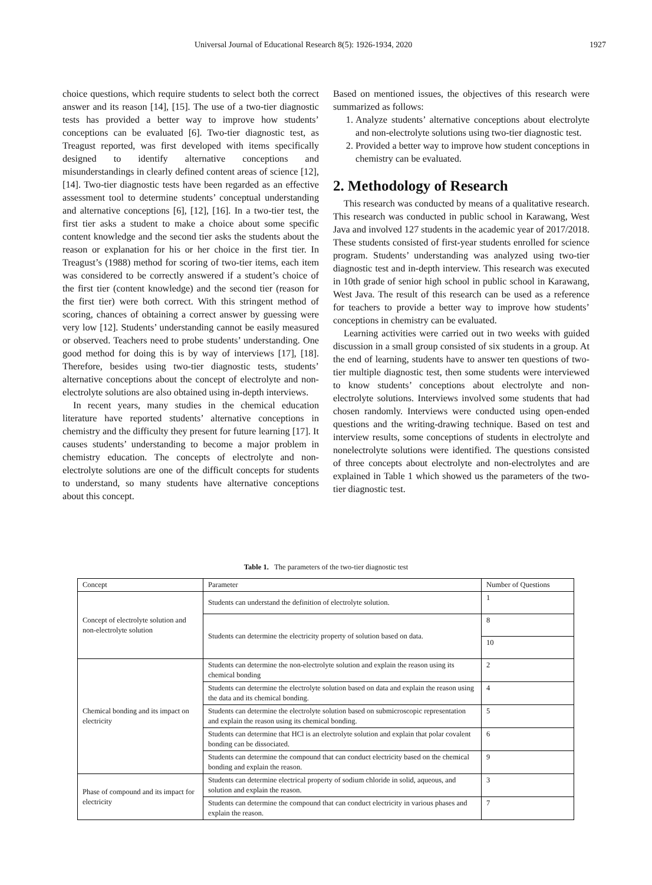Universal Journal of Educational Research 8(5): 1926-1934, 2020 1927
choice questions, which require students to select both the correct answer and its reason [14], [15]. The use of a two-tier diagnostic tests has provided a better way to improve how students’ conceptions can be evaluated [6]. Two-tier diagnostic test, as Treagust reported, was first developed with items specifically designed to identify alternative conceptions and misunderstandings in clearly defined content areas of science [12], [14]. Two-tier diagnostic tests have been regarded as an effective assessment tool to determine students’ conceptual understanding and alternative conceptions [6], [12], [16]. In a two-tier test, the first tier asks a student to make a choice about some specific content knowledge and the second tier asks the students about the reason or explanation for his or her choice in the first tier. In Treagust’s (1988) method for scoring of two-tier items, each item was considered to be correctly answered if a student’s choice of the first tier (content knowledge) and the second tier (reason for the first tier) were both correct. With this stringent method of scoring, chances of obtaining a correct answer by guessing were very low [12]. Students’ understanding cannot be easily measured or observed. Teachers need to probe students’ understanding. One good method for doing this is by way of interviews [17], [18]. Therefore, besides using two-tier diagnostic tests, students’ alternative conceptions about the concept of electrolyte and non-electrolyte solutions are also obtained using in-depth interviews.
In recent years, many studies in the chemical education literature have reported students’ alternative conceptions in chemistry and the difficulty they present for future learning [17]. It causes students’ understanding to become a major problem in chemistry education. The concepts of electrolyte and non-electrolyte solutions are one of the difficult concepts for students to understand, so many students have alternative conceptions about this concept.
Based on mentioned issues, the objectives of this research were summarized as follows:
1. Analyze students’ alternative conceptions about electrolyte and non-electrolyte solutions using two-tier diagnostic test.
2. Provided a better way to improve how student conceptions in chemistry can be evaluated.
2. Methodology of Research
This research was conducted by means of a qualitative research. This research was conducted in public school in Karawang, West Java and involved 127 students in the academic year of 2017/2018. These students consisted of first-year students enrolled for science program. Students’ understanding was analyzed using two-tier diagnostic test and in-depth interview. This research was executed in 10th grade of senior high school in public school in Karawang, West Java. The result of this research can be used as a reference for teachers to provide a better way to improve how students’ conceptions in chemistry can be evaluated.
Learning activities were carried out in two weeks with guided discussion in a small group consisted of six students in a group. At the end of learning, students have to answer ten questions of two-tier multiple diagnostic test, then some students were interviewed to know students’ conceptions about electrolyte and non-electrolyte solutions. Interviews involved some students that had chosen randomly. Interviews were conducted using open-ended questions and the writing-drawing technique. Based on test and interview results, some conceptions of students in electrolyte and nonelectrolyte solutions were identified. The questions consisted of three concepts about electrolyte and non-electrolytes and are explained in Table 1 which showed us the parameters of the two-tier diagnostic test.
Table 1. The parameters of the two-tier diagnostic test
| Concept | Parameter | Number of Questions |
| --- | --- | --- |
| Concept of electrolyte solution and non-electrolyte solution | Students can understand the definition of electrolyte solution. | 1 |
| | Students can determine the electricity property of solution based on data. | 8 |
| | | 10 |
| Chemical bonding and its impact on electricity | Students can determine the non-electrolyte solution and explain the reason using its chemical bonding | 2 |
| | Students can determine the electrolyte solution based on data and explain the reason using the data and its chemical bonding. | 4 |
| | Students can determine the electrolyte solution based on submicroscopic representation and explain the reason using its chemical bonding. | 5 |
| | Students can determine that HCl is an electrolyte solution and explain that polar covalent bonding can be dissociated. | 6 |
| | Students can determine the compound that can conduct electricity based on the chemical bonding and explain the reason. | 9 |
| Phase of compound and its impact for electricity | Students can determine electrical property of sodium chloride in solid, aqueous, and solution and explain the reason. | 3 |
| | Students can determine the compound that can conduct electricity in various phases and explain the reason. | 7 |